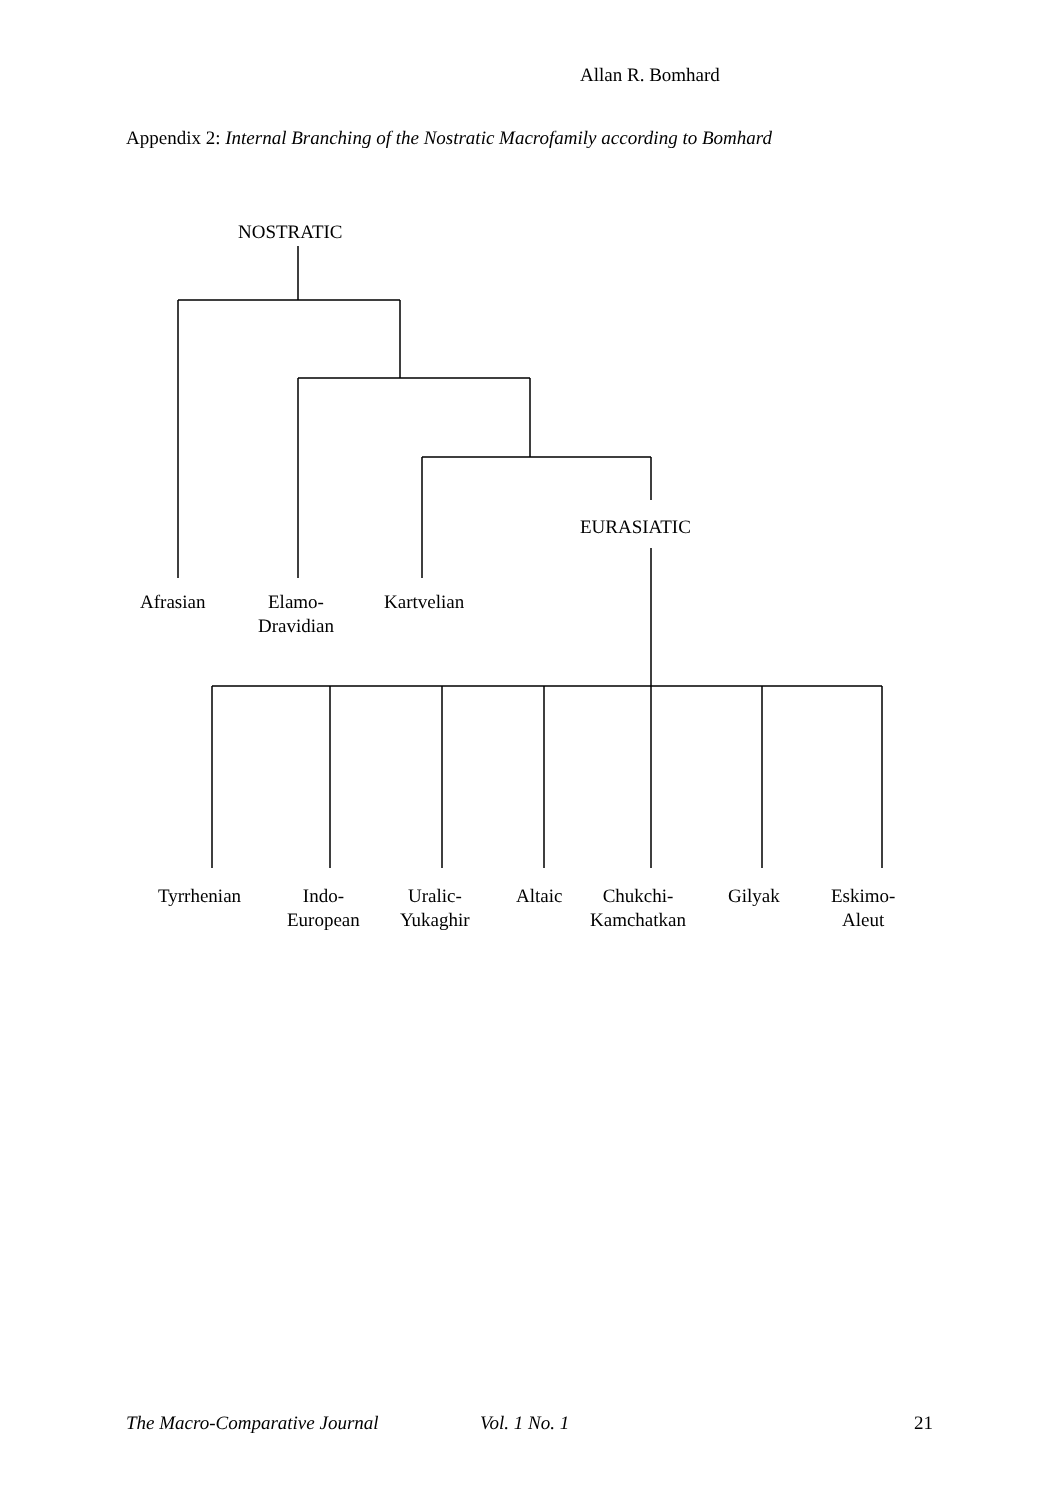Allan R. Bomhard
Appendix 2: Internal Branching of the Nostratic Macrofamily according to Bomhard
NOSTRATIC
EURASIATIC
Afrasian
Elamo-
Dravidian
Kartvelian
Tyrrhenian
Indo-
European
Uralic-
Yukaghir
Altaic
Chukchi-
Kamchatkan
Gilyak
Eskimo-
Aleut
The Macro-Comparative Journal Vol. 1 No. 1 21